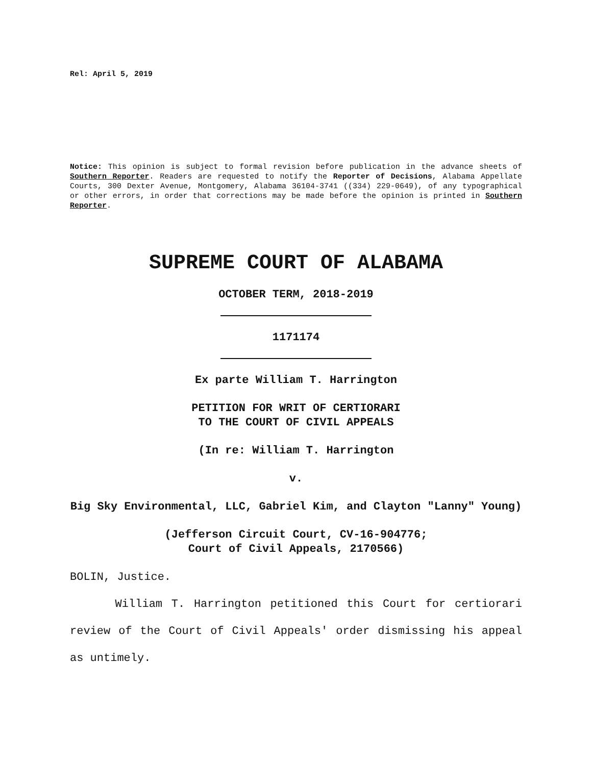Rel: April 5, 2019
Notice: This opinion is subject to formal revision before publication in the advance sheets of Southern Reporter. Readers are requested to notify the Reporter of Decisions, Alabama Appellate Courts, 300 Dexter Avenue, Montgomery, Alabama 36104-3741 ((334) 229-0649), of any typographical or other errors, in order that corrections may be made before the opinion is printed in Southern Reporter.
SUPREME COURT OF ALABAMA
OCTOBER TERM, 2018-2019
1171174
Ex parte William T. Harrington
PETITION FOR WRIT OF CERTIORARI
TO THE COURT OF CIVIL APPEALS
(In re: William T. Harrington
v.
Big Sky Environmental, LLC, Gabriel Kim, and Clayton "Lanny" Young)
(Jefferson Circuit Court, CV-16-904776;
Court of Civil Appeals, 2170566)
BOLIN, Justice.
William T. Harrington petitioned this Court for certiorari review of the Court of Civil Appeals' order dismissing his appeal as untimely.